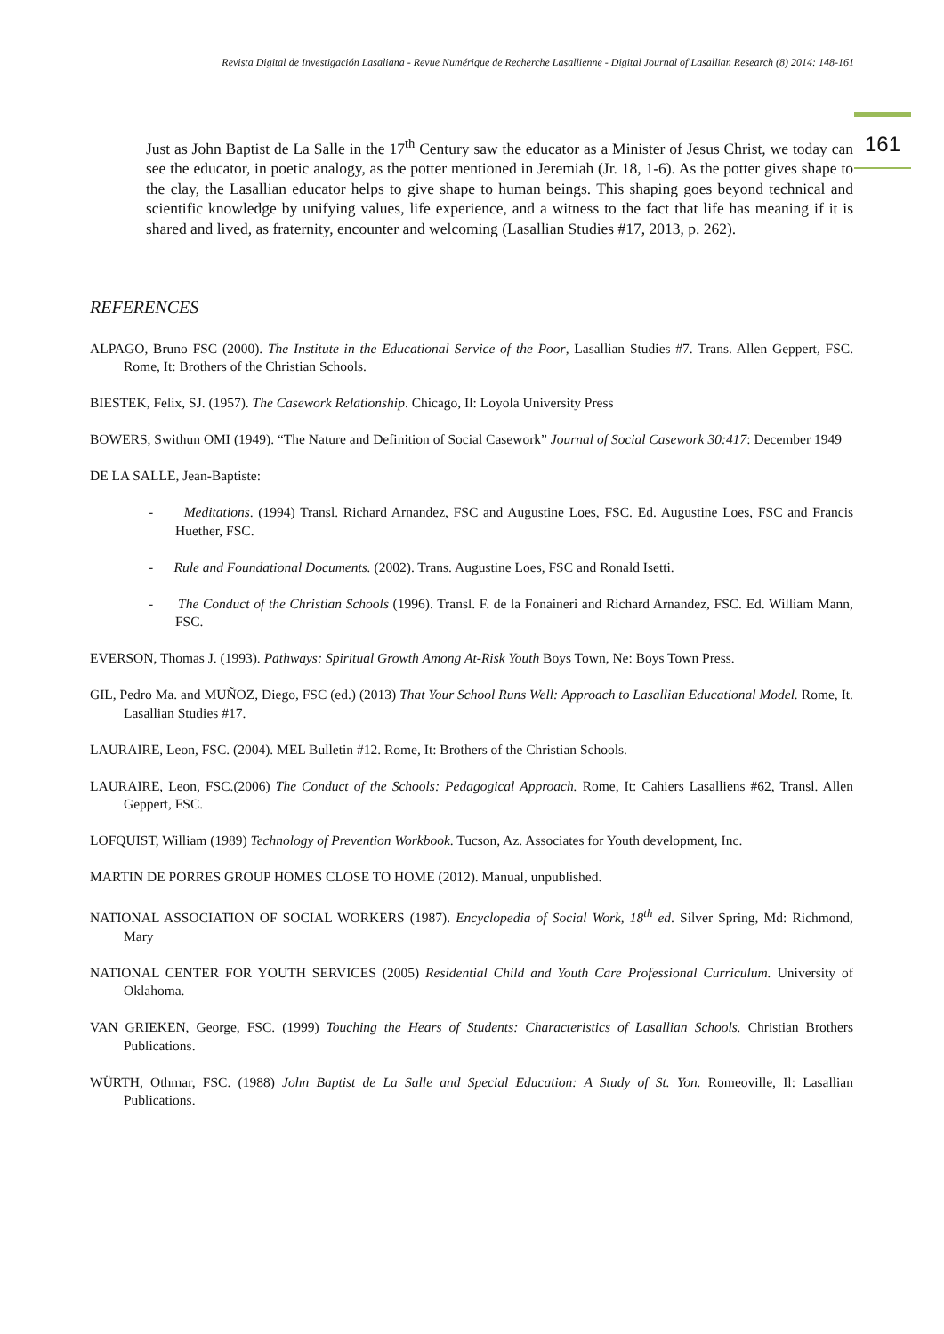Revista Digital de Investigación Lasaliana - Revue Numérique de Recherche Lasallienne - Digital Journal of Lasallian Research (8) 2014: 148-161
161
Just as John Baptist de La Salle in the 17<sup>th</sup> Century saw the educator as a Minister of Jesus Christ, we today can see the educator, in poetic analogy, as the potter mentioned in Jeremiah (Jr. 18, 1-6). As the potter gives shape to the clay, the Lasallian educator helps to give shape to human beings. This shaping goes beyond technical and scientific knowledge by unifying values, life experience, and a witness to the fact that life has meaning if it is shared and lived, as fraternity, encounter and welcoming (Lasallian Studies #17, 2013, p. 262).
REFERENCES
ALPAGO, Bruno FSC (2000). The Institute in the Educational Service of the Poor, Lasallian Studies #7. Trans. Allen Geppert, FSC. Rome, It: Brothers of the Christian Schools.
BIESTEK, Felix, SJ. (1957). The Casework Relationship. Chicago, Il: Loyola University Press
BOWERS, Swithun OMI (1949). “The Nature and Definition of Social Casework” Journal of Social Casework 30:417: December 1949
DE LA SALLE, Jean-Baptiste:
- Meditations. (1994) Transl. Richard Arnandez, FSC and Augustine Loes, FSC. Ed. Augustine Loes, FSC and Francis Huether, FSC.
- Rule and Foundational Documents. (2002). Trans. Augustine Loes, FSC and Ronald Isetti.
- The Conduct of the Christian Schools (1996). Transl. F. de la Fonaineri and Richard Arnandez, FSC. Ed. William Mann, FSC.
EVERSON, Thomas J. (1993). Pathways: Spiritual Growth Among At-Risk Youth Boys Town, Ne: Boys Town Press.
GIL, Pedro Ma. and MUÑOZ, Diego, FSC (ed.) (2013) That Your School Runs Well: Approach to Lasallian Educational Model. Rome, It. Lasallian Studies #17.
LAURAIRE, Leon, FSC. (2004). MEL Bulletin #12. Rome, It: Brothers of the Christian Schools.
LAURAIRE, Leon, FSC.(2006) The Conduct of the Schools: Pedagogical Approach. Rome, It: Cahiers Lasalliens #62, Transl. Allen Geppert, FSC.
LOFQUIST, William (1989) Technology of Prevention Workbook. Tucson, Az. Associates for Youth development, Inc.
MARTIN DE PORRES GROUP HOMES CLOSE TO HOME (2012). Manual, unpublished.
NATIONAL ASSOCIATION OF SOCIAL WORKERS (1987). Encyclopedia of Social Work, 18<sup>th</sup> ed. Silver Spring, Md: Richmond, Mary
NATIONAL CENTER FOR YOUTH SERVICES (2005) Residential Child and Youth Care Professional Curriculum. University of Oklahoma.
VAN GRIEKEN, George, FSC. (1999) Touching the Hears of Students: Characteristics of Lasallian Schools. Christian Brothers Publications.
WÜRTH, Othmar, FSC. (1988) John Baptist de La Salle and Special Education: A Study of St. Yon. Romeoville, Il: Lasallian Publications.